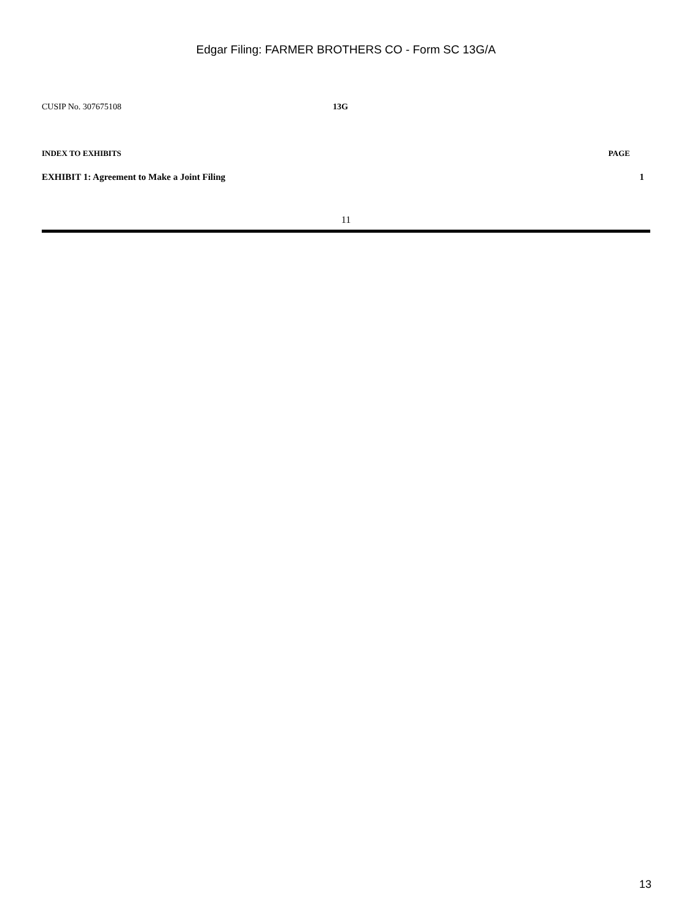Edgar Filing: FARMER BROTHERS CO - Form SC 13G/A
CUSIP No. 307675108 13G
INDEX TO EXHIBITS PAGE
EXHIBIT 1: Agreement to Make a Joint Filing 1
11
13